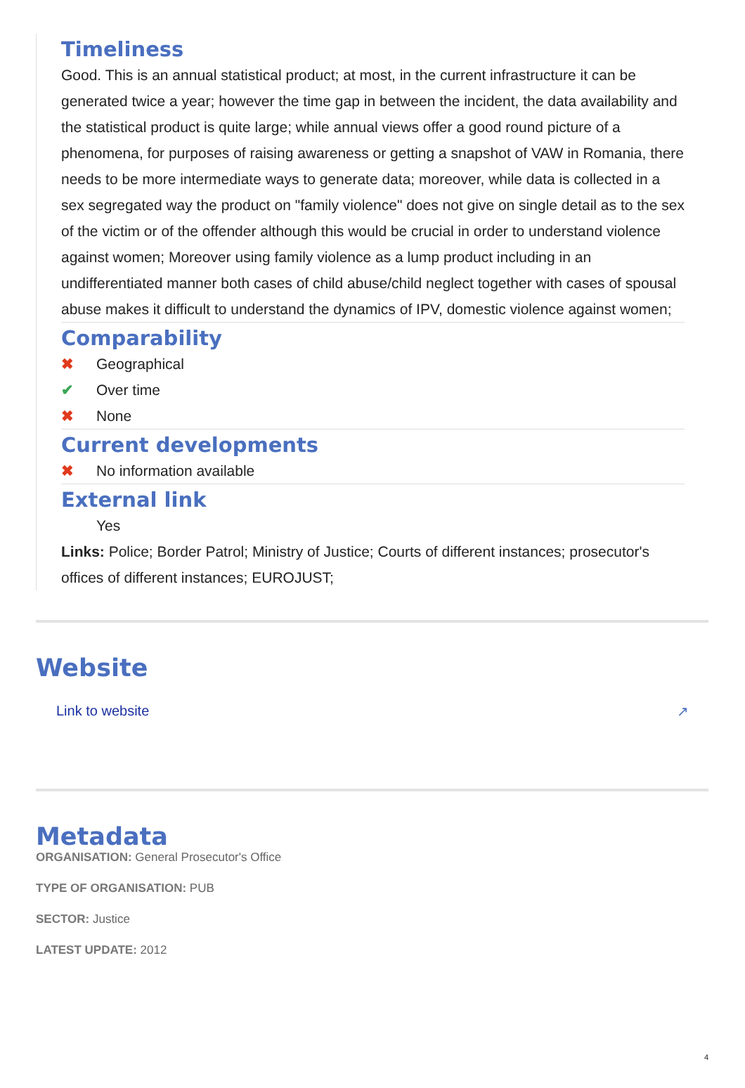Timeliness
Good. This is an annual statistical product; at most, in the current infrastructure it can be generated twice a year; however the time gap in between the incident, the data availability and the statistical product is quite large; while annual views offer a good round picture of a phenomena, for purposes of raising awareness or getting a snapshot of VAW in Romania, there needs to be more intermediate ways to generate data; moreover, while data is collected in a sex segregated way the product on "family violence" does not give on single detail as to the sex of the victim or of the offender although this would be crucial in order to understand violence against women; Moreover using family violence as a lump product including in an undifferentiated manner both cases of child abuse/child neglect together with cases of spousal abuse makes it difficult to understand the dynamics of IPV, domestic violence against women;
Comparability
✖ Geographical
✔ Over time
✖ None
Current developments
✖ No information available
External link
Yes
Links: Police; Border Patrol; Ministry of Justice; Courts of different instances; prosecutor's offices of different instances; EUROJUST;
Website
Link to website ↗
Metadata
ORGANISATION: General Prosecutor's Office
TYPE OF ORGANISATION: PUB
SECTOR: Justice
LATEST UPDATE: 2012
4